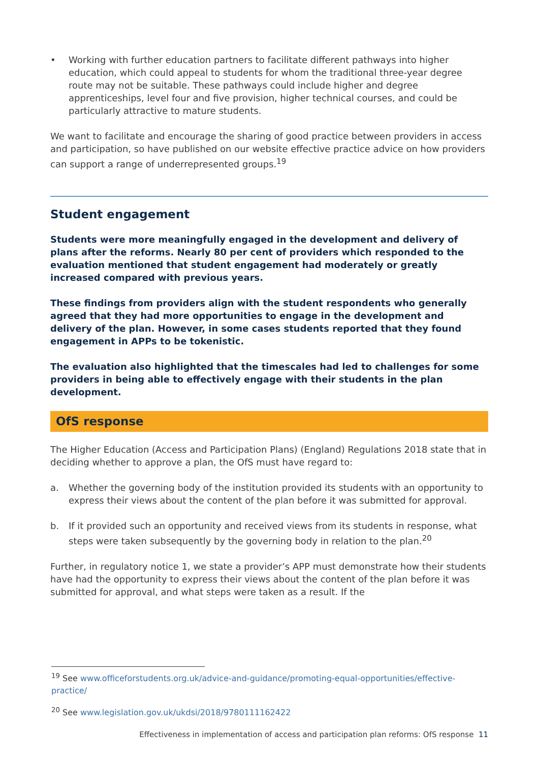• Working with further education partners to facilitate different pathways into higher education, which could appeal to students for whom the traditional three-year degree route may not be suitable. These pathways could include higher and degree apprenticeships, level four and five provision, higher technical courses, and could be particularly attractive to mature students.
We want to facilitate and encourage the sharing of good practice between providers in access and participation, so have published on our website effective practice advice on how providers can support a range of underrepresented groups.<sup>19</sup>
Student engagement
Students were more meaningfully engaged in the development and delivery of plans after the reforms. Nearly 80 per cent of providers which responded to the evaluation mentioned that student engagement had moderately or greatly increased compared with previous years.
These findings from providers align with the student respondents who generally agreed that they had more opportunities to engage in the development and delivery of the plan. However, in some cases students reported that they found engagement in APPs to be tokenistic.
The evaluation also highlighted that the timescales had led to challenges for some providers in being able to effectively engage with their students in the plan development.
OfS response
The Higher Education (Access and Participation Plans) (England) Regulations 2018 state that in deciding whether to approve a plan, the OfS must have regard to:
a. Whether the governing body of the institution provided its students with an opportunity to express their views about the content of the plan before it was submitted for approval.
b. If it provided such an opportunity and received views from its students in response, what steps were taken subsequently by the governing body in relation to the plan.<sup>20</sup>
Further, in regulatory notice 1, we state a provider’s APP must demonstrate how their students have had the opportunity to express their views about the content of the plan before it was submitted for approval, and what steps were taken as a result. If the
<sup>19</sup> See www.officeforstudents.org.uk/advice-and-guidance/promoting-equal-opportunities/effective-practice/
<sup>20</sup> See www.legislation.gov.uk/ukdsi/2018/9780111162422
Effectiveness in implementation of access and participation plan reforms: OfS response 11